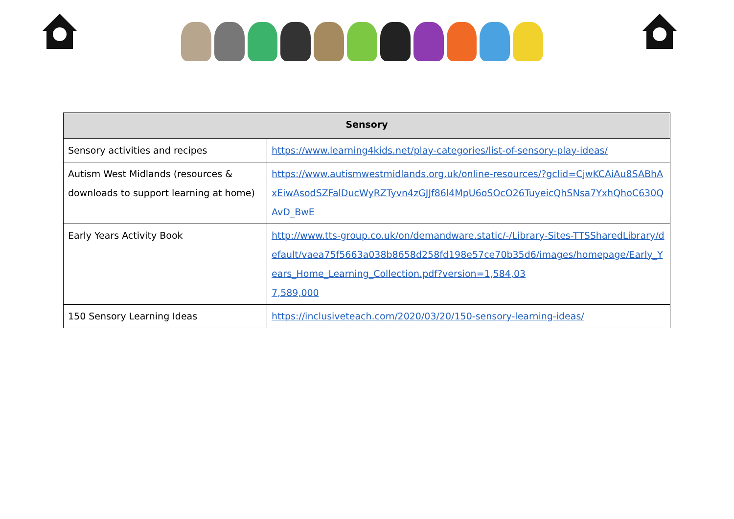| Sensory | |
| --- | --- |
| Sensory activities and recipes | https://www.learning4kids.net/play-categories/list-of-sensory-play-ideas/ |
| Autism West Midlands (resources & downloads to support learning at home) | https://www.autismwestmidlands.org.uk/online-resources/?gclid=CjwKCAiAu8SABhAxEiwAsodSZFalDucWyRZTyvn4zGJJf86l4MpU6oSOcO26TuyeicQhSNsa7YxhQhoC630QAvD_BwE |
| Early Years Activity Book | http://www.tts-group.co.uk/on/demandware.static/-/Library-Sites-TTSSharedLibrary/default/vaea75f5663a038b8658d258fd198e57ce70b35d6/images/homepage/Early_Years_Home_Learning_Collection.pdf?version=1,584,03 7,589,000 |
| 150 Sensory Learning Ideas | https://inclusiveteach.com/2020/03/20/150-sensory-learning-ideas/ |